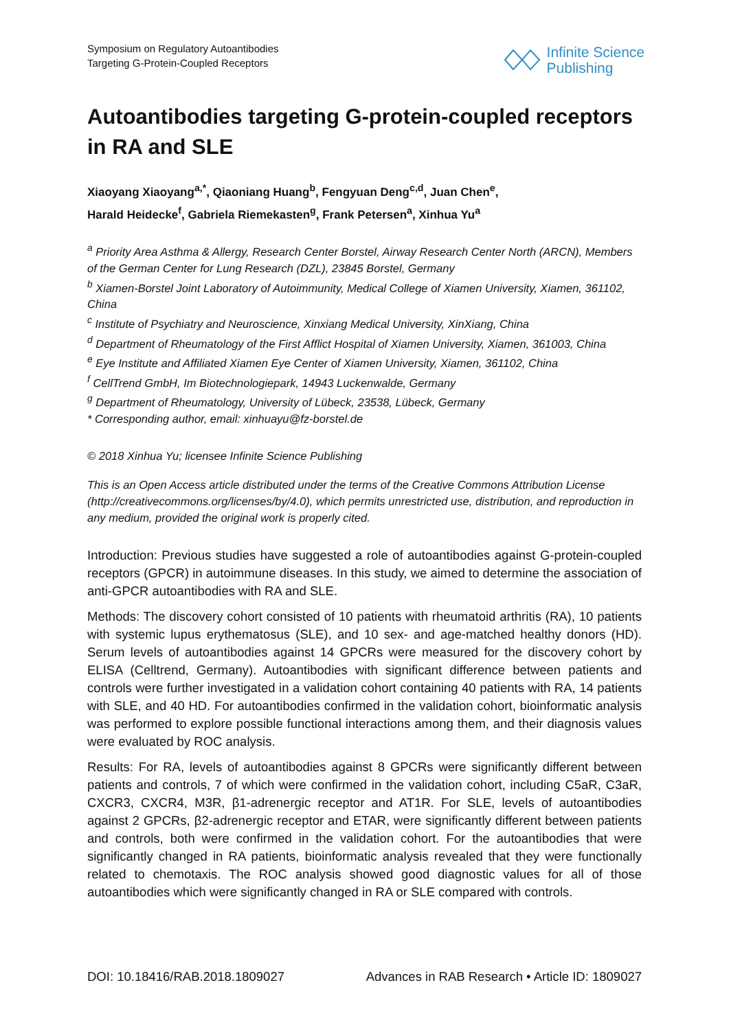Symposium on Regulatory Autoantibodies
Targeting G-Protein-Coupled Receptors
Infinite Science
Publishing
Autoantibodies targeting G-protein-coupled receptors in RA and SLE
Xiaoyang Xiaoyang<sup>a,*</sup>, Qiaoniang Huang<sup>b</sup>, Fengyuan Deng<sup>c,d</sup>, Juan Chen<sup>e</sup>,
Harald Heidecke<sup>f</sup>, Gabriela Riemekasten<sup>g</sup>, Frank Petersen<sup>a</sup>, Xinhua Yu<sup>a</sup>
<sup>a</sup> Priority Area Asthma & Allergy, Research Center Borstel, Airway Research Center North (ARCN), Members of the German Center for Lung Research (DZL), 23845 Borstel, Germany
<sup>b</sup> Xiamen-Borstel Joint Laboratory of Autoimmunity, Medical College of Xiamen University, Xiamen, 361102, China
<sup>c</sup> Institute of Psychiatry and Neuroscience, Xinxiang Medical University, XinXiang, China
<sup>d</sup> Department of Rheumatology of the First Afflict Hospital of Xiamen University, Xiamen, 361003, China
<sup>e</sup> Eye Institute and Affiliated Xiamen Eye Center of Xiamen University, Xiamen, 361102, China
<sup>f</sup> CellTrend GmbH, Im Biotechnologiepark, 14943 Luckenwalde, Germany
<sup>g</sup> Department of Rheumatology, University of Lübeck, 23538, Lübeck, Germany
* Corresponding author, email: xinhuayu@fz-borstel.de
© 2018 Xinhua Yu; licensee Infinite Science Publishing
This is an Open Access article distributed under the terms of the Creative Commons Attribution License (http://creativecommons.org/licenses/by/4.0), which permits unrestricted use, distribution, and reproduction in any medium, provided the original work is properly cited.
Introduction: Previous studies have suggested a role of autoantibodies against G-protein-coupled receptors (GPCR) in autoimmune diseases. In this study, we aimed to determine the association of anti-GPCR autoantibodies with RA and SLE.
Methods: The discovery cohort consisted of 10 patients with rheumatoid arthritis (RA), 10 patients with systemic lupus erythematosus (SLE), and 10 sex- and age-matched healthy donors (HD). Serum levels of autoantibodies against 14 GPCRs were measured for the discovery cohort by ELISA (Celltrend, Germany). Autoantibodies with significant difference between patients and controls were further investigated in a validation cohort containing 40 patients with RA, 14 patients with SLE, and 40 HD. For autoantibodies confirmed in the validation cohort, bioinformatic analysis was performed to explore possible functional interactions among them, and their diagnosis values were evaluated by ROC analysis.
Results: For RA, levels of autoantibodies against 8 GPCRs were significantly different between patients and controls, 7 of which were confirmed in the validation cohort, including C5aR, C3aR, CXCR3, CXCR4, M3R, β1-adrenergic receptor and AT1R. For SLE, levels of autoantibodies against 2 GPCRs, β2-adrenergic receptor and ETAR, were significantly different between patients and controls, both were confirmed in the validation cohort. For the autoantibodies that were significantly changed in RA patients, bioinformatic analysis revealed that they were functionally related to chemotaxis. The ROC analysis showed good diagnostic values for all of those autoantibodies which were significantly changed in RA or SLE compared with controls.
DOI: 10.18416/RAB.2018.1809027 Advances in RAB Research • Article ID: 1809027